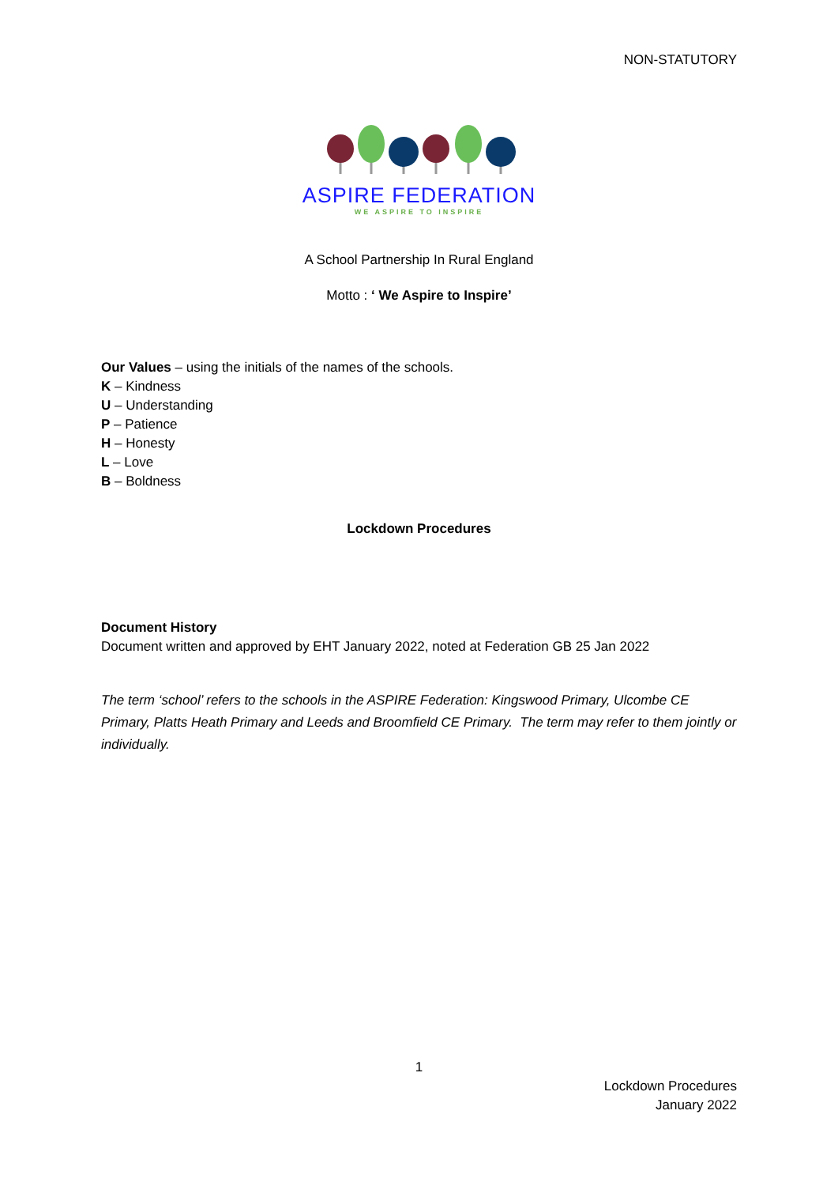NON-STATUTORY
ASPIRE FEDERATION
WE ASPIRE TO INSPIRE
A School Partnership In Rural England
Motto : ‘ We Aspire to Inspire’
Our Values – using the initials of the names of the schools.
K – Kindness
U – Understanding
P – Patience
H – Honesty
L – Love
B – Boldness
Lockdown Procedures
Document History
Document written and approved by EHT January 2022, noted at Federation GB 25 Jan 2022
The term ‘school’ refers to the schools in the ASPIRE Federation: Kingswood Primary, Ulcombe CE Primary, Platts Heath Primary and Leeds and Broomfield CE Primary. The term may refer to them jointly or individually.
1
Lockdown Procedures
January 2022